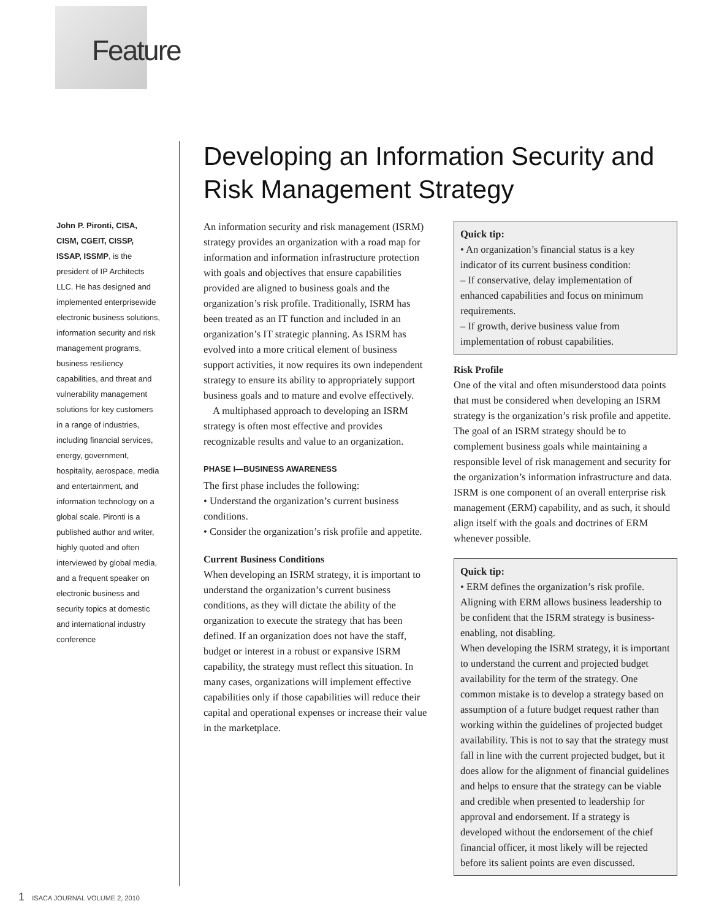Feature
John P. Pironti, CISA, CISM, CGEIT, CISSP, ISSAP, ISSMP, is the president of IP Architects LLC. He has designed and implemented enterprisewide electronic business solutions, information security and risk management programs, business resiliency capabilities, and threat and vulnerability management solutions for key customers in a range of industries, including financial services, energy, government, hospitality, aerospace, media and entertainment, and information technology on a global scale. Pironti is a published author and writer, highly quoted and often interviewed by global media, and a frequent speaker on electronic business and security topics at domestic and international industry conference
Developing an Information Security and Risk Management Strategy
An information security and risk management (ISRM) strategy provides an organization with a road map for information and information infrastructure protection with goals and objectives that ensure capabilities provided are aligned to business goals and the organization’s risk profile. Traditionally, ISRM has been treated as an IT function and included in an organization’s IT strategic planning. As ISRM has evolved into a more critical element of business support activities, it now requires its own independent strategy to ensure its ability to appropriately support business goals and to mature and evolve effectively.
A multiphased approach to developing an ISRM strategy is often most effective and provides recognizable results and value to an organization.
PHASE I—BUSINESS AWARENESS
The first phase includes the following:
• Understand the organization’s current business conditions.
• Consider the organization’s risk profile and appetite.
Current Business Conditions
When developing an ISRM strategy, it is important to understand the organization’s current business conditions, as they will dictate the ability of the organization to execute the strategy that has been defined. If an organization does not have the staff, budget or interest in a robust or expansive ISRM capability, the strategy must reflect this situation. In many cases, organizations will implement effective capabilities only if those capabilities will reduce their capital and operational expenses or increase their value in the marketplace.
Quick tip:
• An organization’s financial status is a key indicator of its current business condition:
– If conservative, delay implementation of enhanced capabilities and focus on minimum requirements.
– If growth, derive business value from implementation of robust capabilities.
Risk Profile
One of the vital and often misunderstood data points that must be considered when developing an ISRM strategy is the organization’s risk profile and appetite. The goal of an ISRM strategy should be to complement business goals while maintaining a responsible level of risk management and security for the organization’s information infrastructure and data. ISRM is one component of an overall enterprise risk management (ERM) capability, and as such, it should align itself with the goals and doctrines of ERM whenever possible.
Quick tip:
• ERM defines the organization’s risk profile. Aligning with ERM allows business leadership to be confident that the ISRM strategy is business-enabling, not disabling.
When developing the ISRM strategy, it is important to understand the current and projected budget availability for the term of the strategy. One common mistake is to develop a strategy based on assumption of a future budget request rather than working within the guidelines of projected budget availability. This is not to say that the strategy must fall in line with the current projected budget, but it does allow for the alignment of financial guidelines and helps to ensure that the strategy can be viable and credible when presented to leadership for approval and endorsement. If a strategy is developed without the endorsement of the chief financial officer, it most likely will be rejected before its salient points are even discussed.
1 ISACA JOURNAL VOLUME 2, 2010